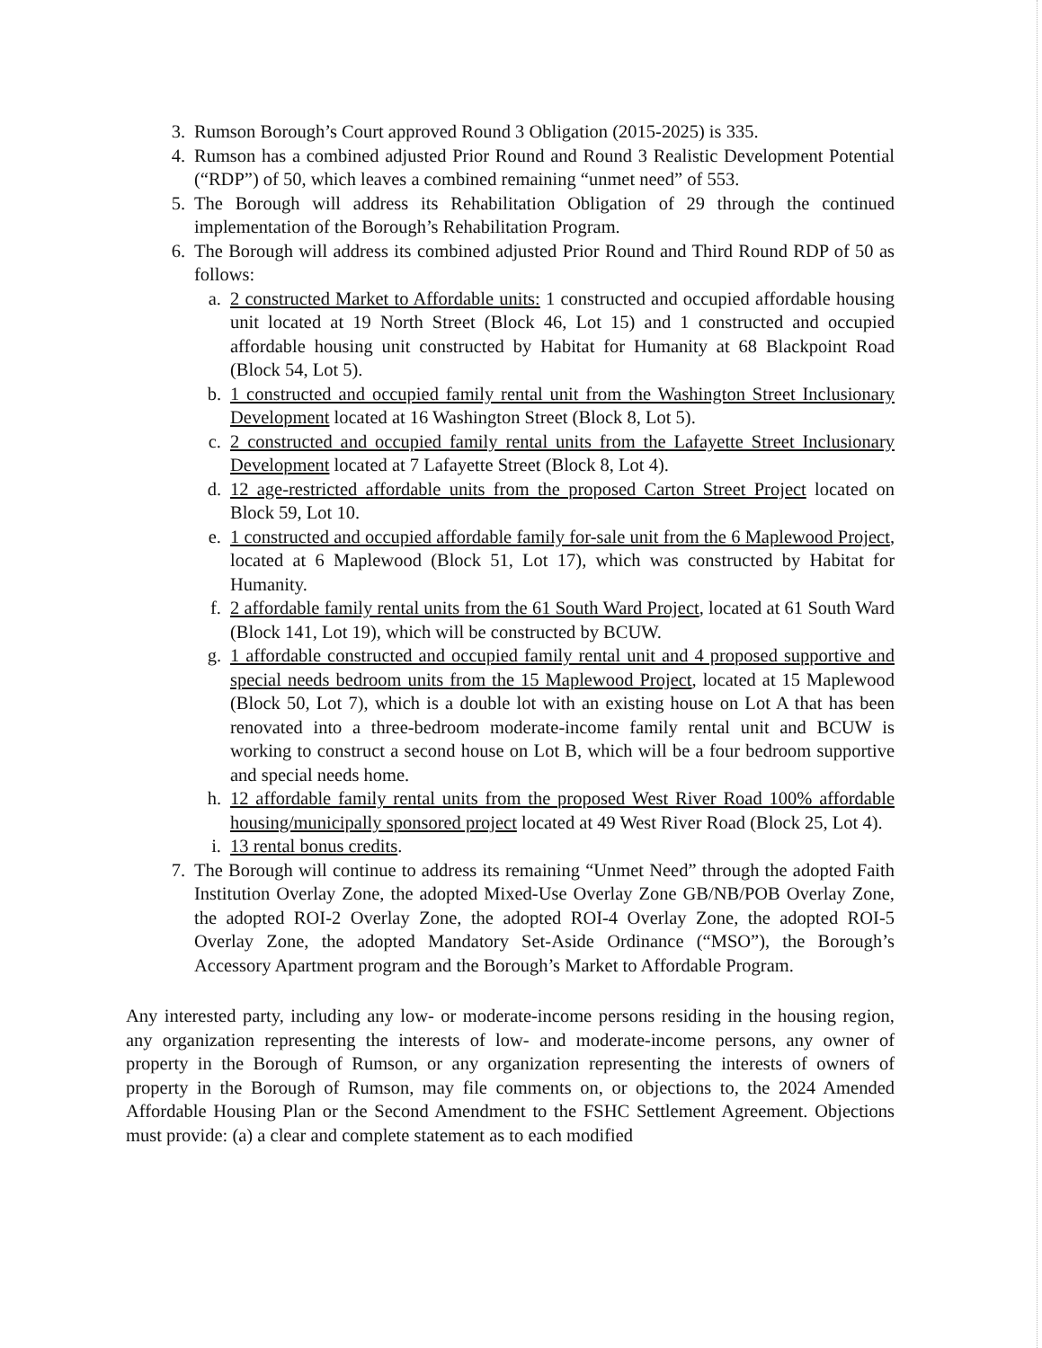3. Rumson Borough’s Court approved Round 3 Obligation (2015-2025) is 335.
4. Rumson has a combined adjusted Prior Round and Round 3 Realistic Development Potential (“RDP”) of 50, which leaves a combined remaining “unmet need” of 553.
5. The Borough will address its Rehabilitation Obligation of 29 through the continued implementation of the Borough’s Rehabilitation Program.
6. The Borough will address its combined adjusted Prior Round and Third Round RDP of 50 as follows:
a. 2 constructed Market to Affordable units: 1 constructed and occupied affordable housing unit located at 19 North Street (Block 46, Lot 15) and 1 constructed and occupied affordable housing unit constructed by Habitat for Humanity at 68 Blackpoint Road (Block 54, Lot 5).
b. 1 constructed and occupied family rental unit from the Washington Street Inclusionary Development located at 16 Washington Street (Block 8, Lot 5).
c. 2 constructed and occupied family rental units from the Lafayette Street Inclusionary Development located at 7 Lafayette Street (Block 8, Lot 4).
d. 12 age-restricted affordable units from the proposed Carton Street Project located on Block 59, Lot 10.
e. 1 constructed and occupied affordable family for-sale unit from the 6 Maplewood Project, located at 6 Maplewood (Block 51, Lot 17), which was constructed by Habitat for Humanity.
f. 2 affordable family rental units from the 61 South Ward Project, located at 61 South Ward (Block 141, Lot 19), which will be constructed by BCUW.
g. 1 affordable constructed and occupied family rental unit and 4 proposed supportive and special needs bedroom units from the 15 Maplewood Project, located at 15 Maplewood (Block 50, Lot 7), which is a double lot with an existing house on Lot A that has been renovated into a three-bedroom moderate-income family rental unit and BCUW is working to construct a second house on Lot B, which will be a four bedroom supportive and special needs home.
h. 12 affordable family rental units from the proposed West River Road 100% affordable housing/municipally sponsored project located at 49 West River Road (Block 25, Lot 4).
i. 13 rental bonus credits.
7. The Borough will continue to address its remaining “Unmet Need” through the adopted Faith Institution Overlay Zone, the adopted Mixed-Use Overlay Zone GB/NB/POB Overlay Zone, the adopted ROI-2 Overlay Zone, the adopted ROI-4 Overlay Zone, the adopted ROI-5 Overlay Zone, the adopted Mandatory Set-Aside Ordinance (“MSO”), the Borough’s Accessory Apartment program and the Borough’s Market to Affordable Program.
Any interested party, including any low- or moderate-income persons residing in the housing region, any organization representing the interests of low- and moderate-income persons, any owner of property in the Borough of Rumson, or any organization representing the interests of owners of property in the Borough of Rumson, may file comments on, or objections to, the 2024 Amended Affordable Housing Plan or the Second Amendment to the FSHC Settlement Agreement. Objections must provide: (a) a clear and complete statement as to each modified